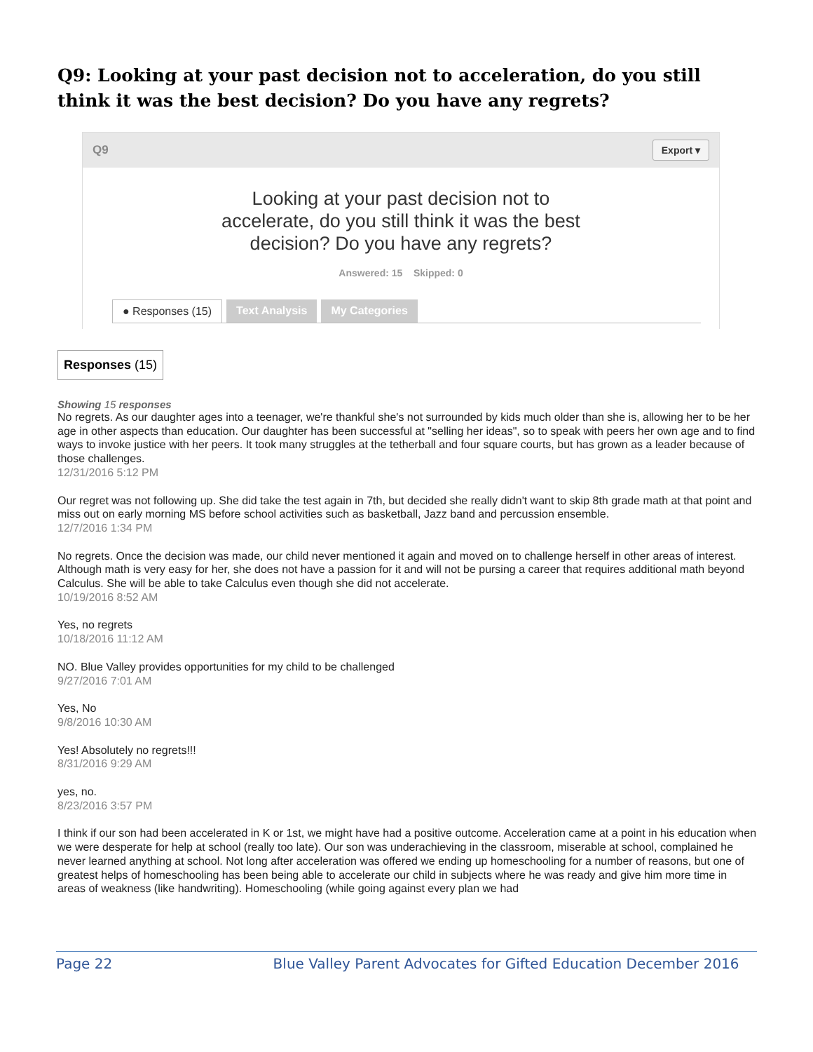Q9: Looking at your past decision not to acceleration, do you still think it was the best decision? Do you have any regrets?
Q9 Export ▾
Looking at your past decision not to
accelerate, do you still think it was the best
decision? Do you have any regrets?
Answered: 15 Skipped: 0
● Responses (15) Text Analysis My Categories
Responses (15)
Showing 15 responses
No regrets. As our daughter ages into a teenager, we're thankful she's not surrounded by kids much older than she is, allowing her to be her age in other aspects than education. Our daughter has been successful at "selling her ideas", so to speak with peers her own age and to find ways to invoke justice with her peers. It took many struggles at the tetherball and four square courts, but has grown as a leader because of those challenges.
12/31/2016 5:12 PM
Our regret was not following up. She did take the test again in 7th, but decided she really didn't want to skip 8th grade math at that point and miss out on early morning MS before school activities such as basketball, Jazz band and percussion ensemble.
12/7/2016 1:34 PM
No regrets. Once the decision was made, our child never mentioned it again and moved on to challenge herself in other areas of interest. Although math is very easy for her, she does not have a passion for it and will not be pursing a career that requires additional math beyond Calculus. She will be able to take Calculus even though she did not accelerate.
10/19/2016 8:52 AM
Yes, no regrets
10/18/2016 11:12 AM
NO. Blue Valley provides opportunities for my child to be challenged
9/27/2016 7:01 AM
Yes, No
9/8/2016 10:30 AM
Yes! Absolutely no regrets!!!
8/31/2016 9:29 AM
yes, no.
8/23/2016 3:57 PM
I think if our son had been accelerated in K or 1st, we might have had a positive outcome. Acceleration came at a point in his education when we were desperate for help at school (really too late). Our son was underachieving in the classroom, miserable at school, complained he never learned anything at school. Not long after acceleration was offered we ending up homeschooling for a number of reasons, but one of greatest helps of homeschooling has been being able to accelerate our child in subjects where he was ready and give him more time in areas of weakness (like handwriting). Homeschooling (while going against every plan we had
Page 22 Blue Valley Parent Advocates for Gifted Education December 2016